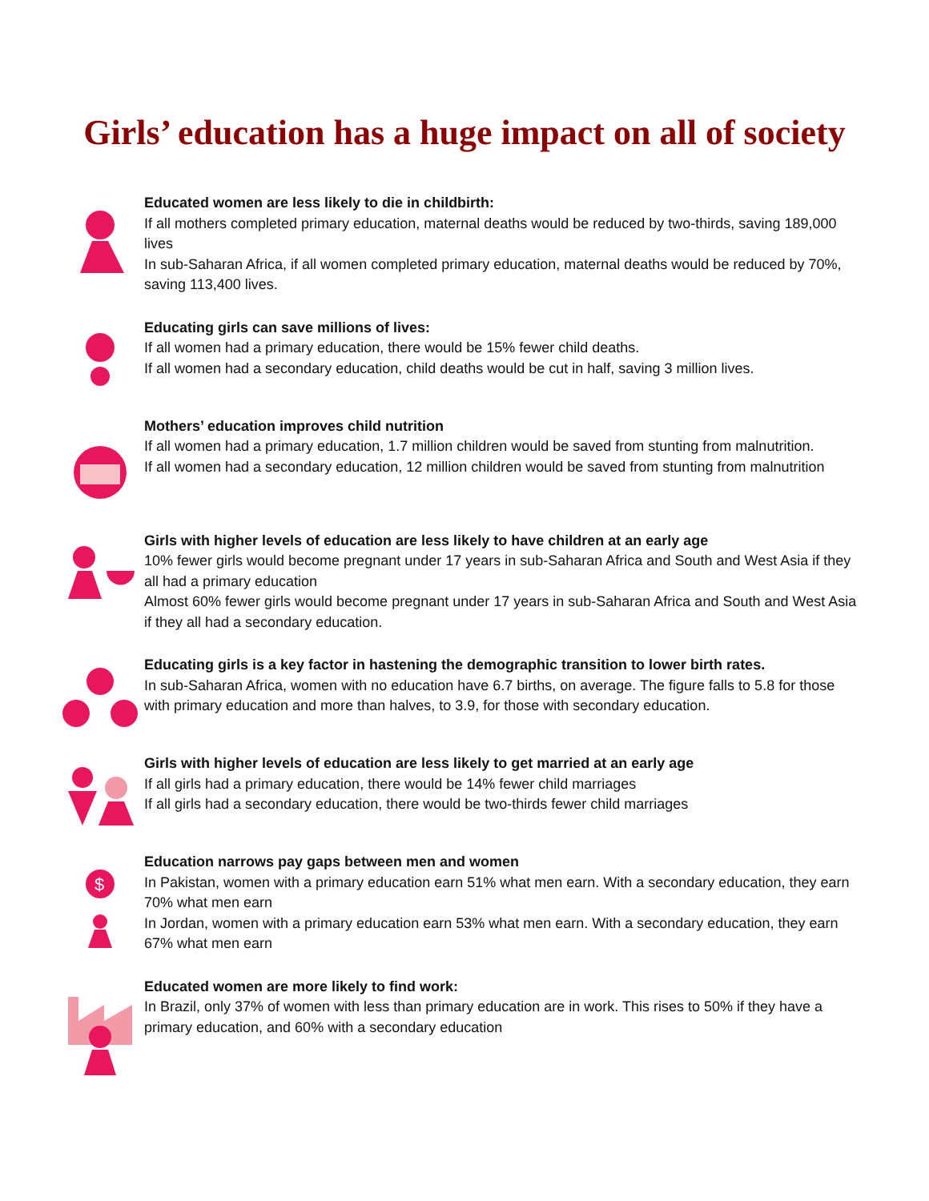Girls’ education has a huge impact on all of society
Educated women are less likely to die in childbirth:
If all mothers completed primary education, maternal deaths would be reduced by two-thirds, saving 189,000 lives
In sub-Saharan Africa, if all women completed primary education, maternal deaths would be reduced by 70%, saving 113,400 lives.
Educating girls can save millions of lives:
If all women had a primary education, there would be 15% fewer child deaths.
If all women had a secondary education, child deaths would be cut in half, saving 3 million lives.
Mothers’ education improves child nutrition
If all women had a primary education, 1.7 million children would be saved from stunting from malnutrition.
If all women had a secondary education, 12 million children would be saved from stunting from malnutrition
Girls with higher levels of education are less likely to have children at an early age
10% fewer girls would become pregnant under 17 years in sub-Saharan Africa and South and West Asia if they all had a primary education
Almost 60% fewer girls would become pregnant under 17 years in sub-Saharan Africa and South and West Asia if they all had a secondary education.
Educating girls is a key factor in hastening the demographic transition to lower birth rates.
In sub-Saharan Africa, women with no education have 6.7 births, on average. The figure falls to 5.8 for those with primary education and more than halves, to 3.9, for those with secondary education.
Girls with higher levels of education are less likely to get married at an early age
If all girls had a primary education, there would be 14% fewer child marriages
If all girls had a secondary education, there would be two-thirds fewer child marriages
$
Education narrows pay gaps between men and women
In Pakistan, women with a primary education earn 51% what men earn. With a secondary education, they earn 70% what men earn
In Jordan, women with a primary education earn 53% what men earn. With a secondary education, they earn 67% what men earn
Educated women are more likely to find work:
In Brazil, only 37% of women with less than primary education are in work. This rises to 50% if they have a primary education, and 60% with a secondary education